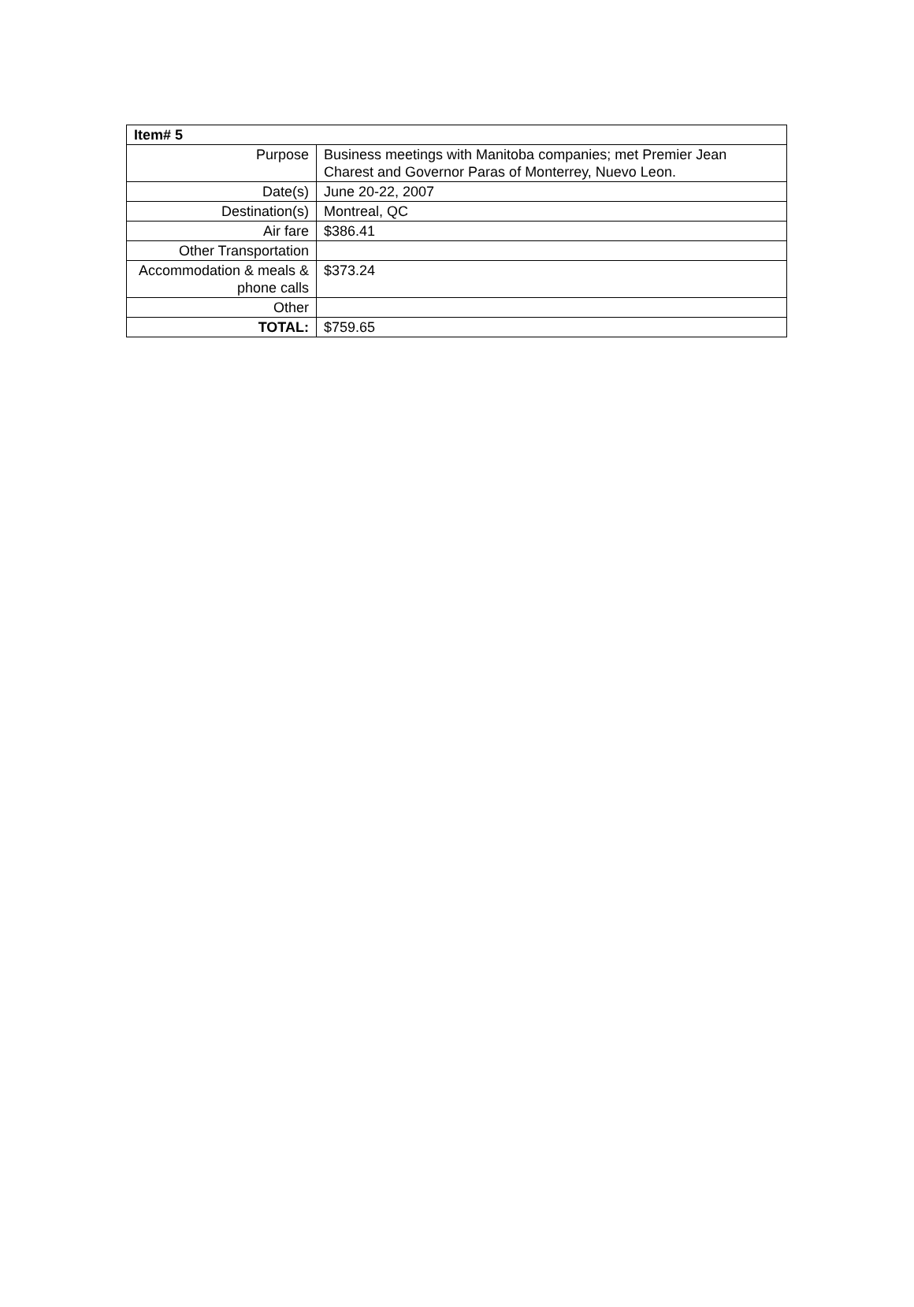| Item# 5 | |
| --- | --- |
| Purpose | Business meetings with Manitoba companies; met Premier Jean Charest and Governor Paras of Monterrey, Nuevo Leon. |
| Date(s) | June 20-22, 2007 |
| Destination(s) | Montreal, QC |
| Air fare | $386.41 |
| Other Transportation | |
| Accommodation & meals & phone calls | $373.24 |
| Other | |
| TOTAL: | $759.65 |